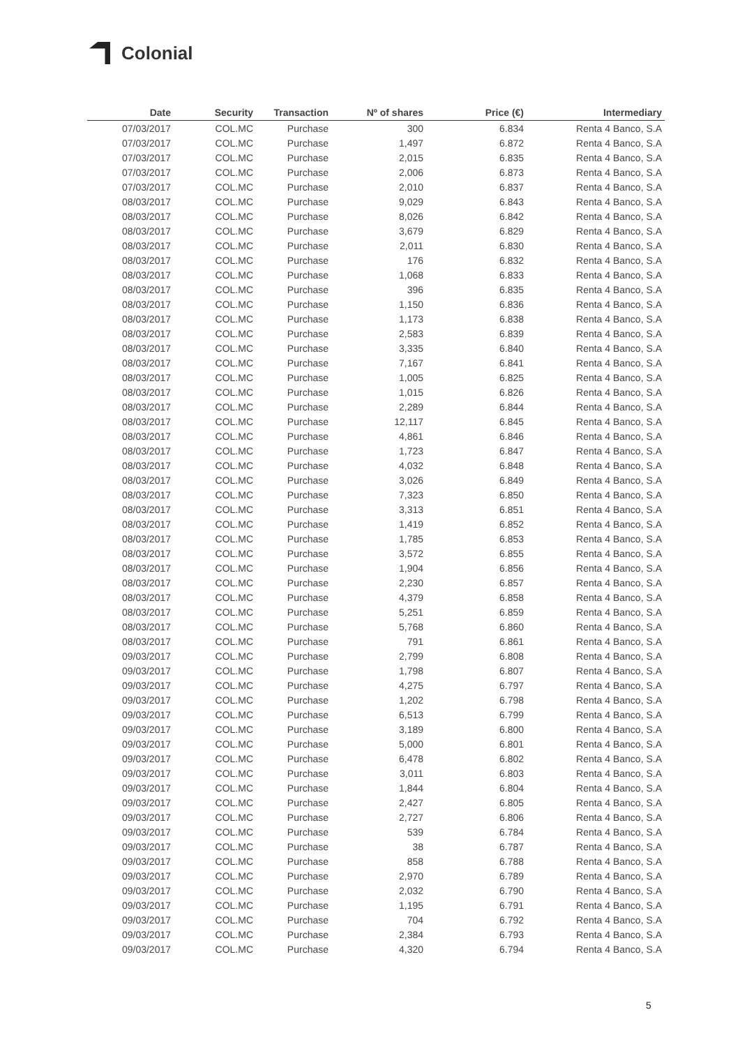Colonial
| Date | Security | Transaction | Nº of shares | Price (€) | Intermediary |
| --- | --- | --- | --- | --- | --- |
| 07/03/2017 | COL.MC | Purchase | 300 | 6.834 | Renta 4 Banco, S.A |
| 07/03/2017 | COL.MC | Purchase | 1,497 | 6.872 | Renta 4 Banco, S.A |
| 07/03/2017 | COL.MC | Purchase | 2,015 | 6.835 | Renta 4 Banco, S.A |
| 07/03/2017 | COL.MC | Purchase | 2,006 | 6.873 | Renta 4 Banco, S.A |
| 07/03/2017 | COL.MC | Purchase | 2,010 | 6.837 | Renta 4 Banco, S.A |
| 08/03/2017 | COL.MC | Purchase | 9,029 | 6.843 | Renta 4 Banco, S.A |
| 08/03/2017 | COL.MC | Purchase | 8,026 | 6.842 | Renta 4 Banco, S.A |
| 08/03/2017 | COL.MC | Purchase | 3,679 | 6.829 | Renta 4 Banco, S.A |
| 08/03/2017 | COL.MC | Purchase | 2,011 | 6.830 | Renta 4 Banco, S.A |
| 08/03/2017 | COL.MC | Purchase | 176 | 6.832 | Renta 4 Banco, S.A |
| 08/03/2017 | COL.MC | Purchase | 1,068 | 6.833 | Renta 4 Banco, S.A |
| 08/03/2017 | COL.MC | Purchase | 396 | 6.835 | Renta 4 Banco, S.A |
| 08/03/2017 | COL.MC | Purchase | 1,150 | 6.836 | Renta 4 Banco, S.A |
| 08/03/2017 | COL.MC | Purchase | 1,173 | 6.838 | Renta 4 Banco, S.A |
| 08/03/2017 | COL.MC | Purchase | 2,583 | 6.839 | Renta 4 Banco, S.A |
| 08/03/2017 | COL.MC | Purchase | 3,335 | 6.840 | Renta 4 Banco, S.A |
| 08/03/2017 | COL.MC | Purchase | 7,167 | 6.841 | Renta 4 Banco, S.A |
| 08/03/2017 | COL.MC | Purchase | 1,005 | 6.825 | Renta 4 Banco, S.A |
| 08/03/2017 | COL.MC | Purchase | 1,015 | 6.826 | Renta 4 Banco, S.A |
| 08/03/2017 | COL.MC | Purchase | 2,289 | 6.844 | Renta 4 Banco, S.A |
| 08/03/2017 | COL.MC | Purchase | 12,117 | 6.845 | Renta 4 Banco, S.A |
| 08/03/2017 | COL.MC | Purchase | 4,861 | 6.846 | Renta 4 Banco, S.A |
| 08/03/2017 | COL.MC | Purchase | 1,723 | 6.847 | Renta 4 Banco, S.A |
| 08/03/2017 | COL.MC | Purchase | 4,032 | 6.848 | Renta 4 Banco, S.A |
| 08/03/2017 | COL.MC | Purchase | 3,026 | 6.849 | Renta 4 Banco, S.A |
| 08/03/2017 | COL.MC | Purchase | 7,323 | 6.850 | Renta 4 Banco, S.A |
| 08/03/2017 | COL.MC | Purchase | 3,313 | 6.851 | Renta 4 Banco, S.A |
| 08/03/2017 | COL.MC | Purchase | 1,419 | 6.852 | Renta 4 Banco, S.A |
| 08/03/2017 | COL.MC | Purchase | 1,785 | 6.853 | Renta 4 Banco, S.A |
| 08/03/2017 | COL.MC | Purchase | 3,572 | 6.855 | Renta 4 Banco, S.A |
| 08/03/2017 | COL.MC | Purchase | 1,904 | 6.856 | Renta 4 Banco, S.A |
| 08/03/2017 | COL.MC | Purchase | 2,230 | 6.857 | Renta 4 Banco, S.A |
| 08/03/2017 | COL.MC | Purchase | 4,379 | 6.858 | Renta 4 Banco, S.A |
| 08/03/2017 | COL.MC | Purchase | 5,251 | 6.859 | Renta 4 Banco, S.A |
| 08/03/2017 | COL.MC | Purchase | 5,768 | 6.860 | Renta 4 Banco, S.A |
| 08/03/2017 | COL.MC | Purchase | 791 | 6.861 | Renta 4 Banco, S.A |
| 09/03/2017 | COL.MC | Purchase | 2,799 | 6.808 | Renta 4 Banco, S.A |
| 09/03/2017 | COL.MC | Purchase | 1,798 | 6.807 | Renta 4 Banco, S.A |
| 09/03/2017 | COL.MC | Purchase | 4,275 | 6.797 | Renta 4 Banco, S.A |
| 09/03/2017 | COL.MC | Purchase | 1,202 | 6.798 | Renta 4 Banco, S.A |
| 09/03/2017 | COL.MC | Purchase | 6,513 | 6.799 | Renta 4 Banco, S.A |
| 09/03/2017 | COL.MC | Purchase | 3,189 | 6.800 | Renta 4 Banco, S.A |
| 09/03/2017 | COL.MC | Purchase | 5,000 | 6.801 | Renta 4 Banco, S.A |
| 09/03/2017 | COL.MC | Purchase | 6,478 | 6.802 | Renta 4 Banco, S.A |
| 09/03/2017 | COL.MC | Purchase | 3,011 | 6.803 | Renta 4 Banco, S.A |
| 09/03/2017 | COL.MC | Purchase | 1,844 | 6.804 | Renta 4 Banco, S.A |
| 09/03/2017 | COL.MC | Purchase | 2,427 | 6.805 | Renta 4 Banco, S.A |
| 09/03/2017 | COL.MC | Purchase | 2,727 | 6.806 | Renta 4 Banco, S.A |
| 09/03/2017 | COL.MC | Purchase | 539 | 6.784 | Renta 4 Banco, S.A |
| 09/03/2017 | COL.MC | Purchase | 38 | 6.787 | Renta 4 Banco, S.A |
| 09/03/2017 | COL.MC | Purchase | 858 | 6.788 | Renta 4 Banco, S.A |
| 09/03/2017 | COL.MC | Purchase | 2,970 | 6.789 | Renta 4 Banco, S.A |
| 09/03/2017 | COL.MC | Purchase | 2,032 | 6.790 | Renta 4 Banco, S.A |
| 09/03/2017 | COL.MC | Purchase | 1,195 | 6.791 | Renta 4 Banco, S.A |
| 09/03/2017 | COL.MC | Purchase | 704 | 6.792 | Renta 4 Banco, S.A |
| 09/03/2017 | COL.MC | Purchase | 2,384 | 6.793 | Renta 4 Banco, S.A |
| 09/03/2017 | COL.MC | Purchase | 4,320 | 6.794 | Renta 4 Banco, S.A |
5